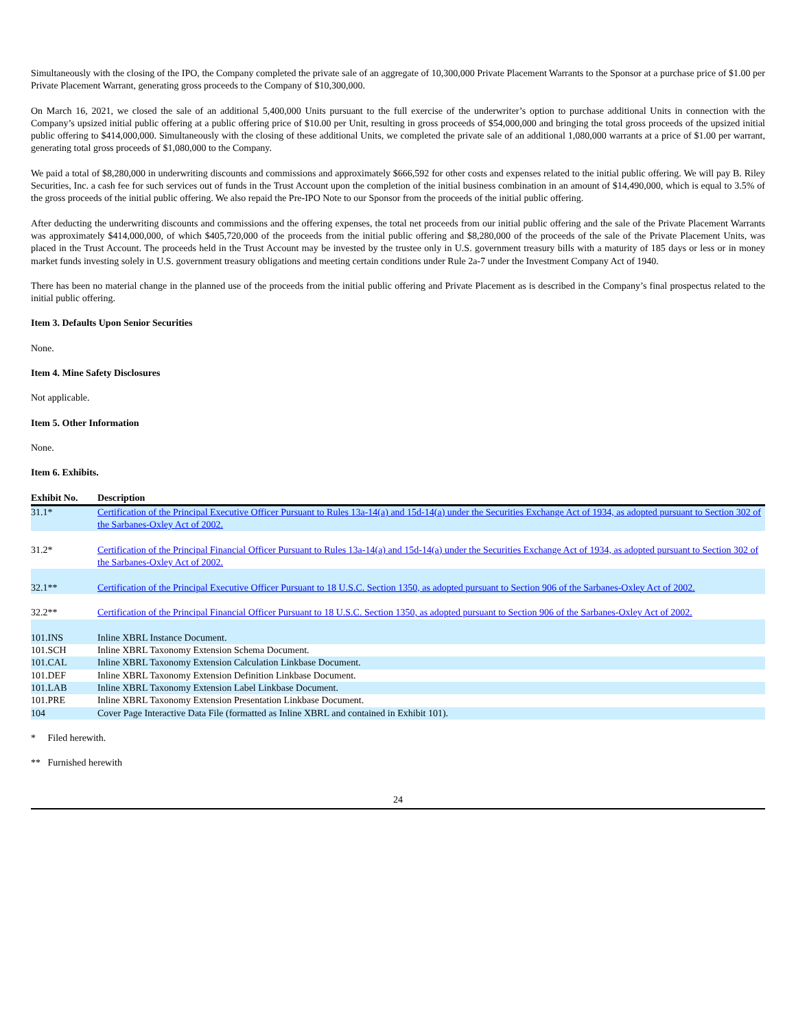Simultaneously with the closing of the IPO, the Company completed the private sale of an aggregate of 10,300,000 Private Placement Warrants to the Sponsor at a purchase price of $1.00 per Private Placement Warrant, generating gross proceeds to the Company of $10,300,000.
On March 16, 2021, we closed the sale of an additional 5,400,000 Units pursuant to the full exercise of the underwriter’s option to purchase additional Units in connection with the Company’s upsized initial public offering at a public offering price of $10.00 per Unit, resulting in gross proceeds of $54,000,000 and bringing the total gross proceeds of the upsized initial public offering to $414,000,000. Simultaneously with the closing of these additional Units, we completed the private sale of an additional 1,080,000 warrants at a price of $1.00 per warrant, generating total gross proceeds of $1,080,000 to the Company.
We paid a total of $8,280,000 in underwriting discounts and commissions and approximately $666,592 for other costs and expenses related to the initial public offering. We will pay B. Riley Securities, Inc. a cash fee for such services out of funds in the Trust Account upon the completion of the initial business combination in an amount of $14,490,000, which is equal to 3.5% of the gross proceeds of the initial public offering. We also repaid the Pre-IPO Note to our Sponsor from the proceeds of the initial public offering.
After deducting the underwriting discounts and commissions and the offering expenses, the total net proceeds from our initial public offering and the sale of the Private Placement Warrants was approximately $414,000,000, of which $405,720,000 of the proceeds from the initial public offering and $8,280,000 of the proceeds of the sale of the Private Placement Units, was placed in the Trust Account. The proceeds held in the Trust Account may be invested by the trustee only in U.S. government treasury bills with a maturity of 185 days or less or in money market funds investing solely in U.S. government treasury obligations and meeting certain conditions under Rule 2a-7 under the Investment Company Act of 1940.
There has been no material change in the planned use of the proceeds from the initial public offering and Private Placement as is described in the Company’s final prospectus related to the initial public offering.
Item 3. Defaults Upon Senior Securities
None.
Item 4. Mine Safety Disclosures
Not applicable.
Item 5. Other Information
None.
Item 6. Exhibits.
| Exhibit No. | Description |
| --- | --- |
| 31.1* | Certification of the Principal Executive Officer Pursuant to Rules 13a-14(a) and 15d-14(a) under the Securities Exchange Act of 1934, as adopted pursuant to Section 302 of the Sarbanes-Oxley Act of 2002. |
| 31.2* | Certification of the Principal Financial Officer Pursuant to Rules 13a-14(a) and 15d-14(a) under the Securities Exchange Act of 1934, as adopted pursuant to Section 302 of the Sarbanes-Oxley Act of 2002. |
| 32.1** | Certification of the Principal Executive Officer Pursuant to 18 U.S.C. Section 1350, as adopted pursuant to Section 906 of the Sarbanes-Oxley Act of 2002. |
| 32.2** | Certification of the Principal Financial Officer Pursuant to 18 U.S.C. Section 1350, as adopted pursuant to Section 906 of the Sarbanes-Oxley Act of 2002. |
| 101.INS | Inline XBRL Instance Document. |
| 101.SCH | Inline XBRL Taxonomy Extension Schema Document. |
| 101.CAL | Inline XBRL Taxonomy Extension Calculation Linkbase Document. |
| 101.DEF | Inline XBRL Taxonomy Extension Definition Linkbase Document. |
| 101.LAB | Inline XBRL Taxonomy Extension Label Linkbase Document. |
| 101.PRE | Inline XBRL Taxonomy Extension Presentation Linkbase Document. |
| 104 | Cover Page Interactive Data File (formatted as Inline XBRL and contained in Exhibit 101). |
* Filed herewith.
** Furnished herewith
24